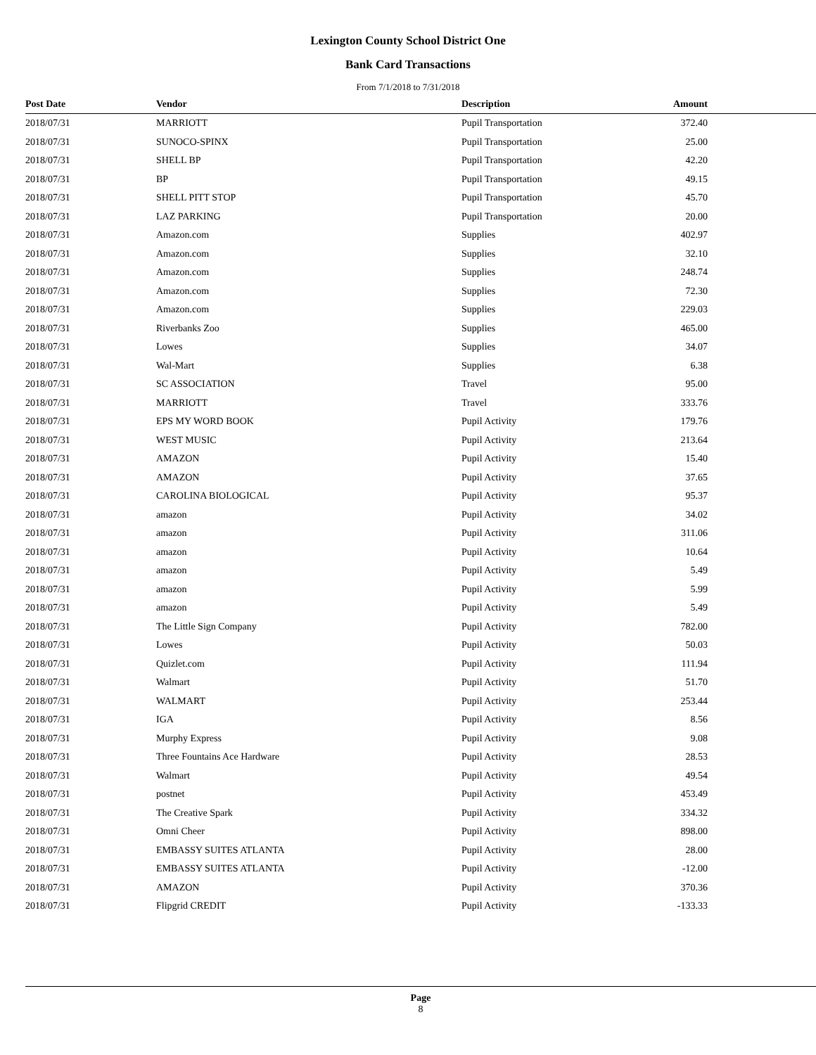Lexington County School District One
Bank Card Transactions
From 7/1/2018 to 7/31/2018
| Post Date | Vendor | Description | Amount | |
| --- | --- | --- | --- | --- |
| 2018/07/31 | MARRIOTT | Pupil Transportation | 372.40 | |
| 2018/07/31 | SUNOCO-SPINX | Pupil Transportation | 25.00 | |
| 2018/07/31 | SHELL BP | Pupil Transportation | 42.20 | |
| 2018/07/31 | BP | Pupil Transportation | 49.15 | |
| 2018/07/31 | SHELL PITT STOP | Pupil Transportation | 45.70 | |
| 2018/07/31 | LAZ PARKING | Pupil Transportation | 20.00 | |
| 2018/07/31 | Amazon.com | Supplies | 402.97 | |
| 2018/07/31 | Amazon.com | Supplies | 32.10 | |
| 2018/07/31 | Amazon.com | Supplies | 248.74 | |
| 2018/07/31 | Amazon.com | Supplies | 72.30 | |
| 2018/07/31 | Amazon.com | Supplies | 229.03 | |
| 2018/07/31 | Riverbanks Zoo | Supplies | 465.00 | |
| 2018/07/31 | Lowes | Supplies | 34.07 | |
| 2018/07/31 | Wal-Mart | Supplies | 6.38 | |
| 2018/07/31 | SC ASSOCIATION | Travel | 95.00 | |
| 2018/07/31 | MARRIOTT | Travel | 333.76 | |
| 2018/07/31 | EPS MY WORD BOOK | Pupil Activity | 179.76 | |
| 2018/07/31 | WEST MUSIC | Pupil Activity | 213.64 | |
| 2018/07/31 | AMAZON | Pupil Activity | 15.40 | |
| 2018/07/31 | AMAZON | Pupil Activity | 37.65 | |
| 2018/07/31 | CAROLINA BIOLOGICAL | Pupil Activity | 95.37 | |
| 2018/07/31 | amazon | Pupil Activity | 34.02 | |
| 2018/07/31 | amazon | Pupil Activity | 311.06 | |
| 2018/07/31 | amazon | Pupil Activity | 10.64 | |
| 2018/07/31 | amazon | Pupil Activity | 5.49 | |
| 2018/07/31 | amazon | Pupil Activity | 5.99 | |
| 2018/07/31 | amazon | Pupil Activity | 5.49 | |
| 2018/07/31 | The Little Sign Company | Pupil Activity | 782.00 | |
| 2018/07/31 | Lowes | Pupil Activity | 50.03 | |
| 2018/07/31 | Quizlet.com | Pupil Activity | 111.94 | |
| 2018/07/31 | Walmart | Pupil Activity | 51.70 | |
| 2018/07/31 | WALMART | Pupil Activity | 253.44 | |
| 2018/07/31 | IGA | Pupil Activity | 8.56 | |
| 2018/07/31 | Murphy Express | Pupil Activity | 9.08 | |
| 2018/07/31 | Three Fountains Ace Hardware | Pupil Activity | 28.53 | |
| 2018/07/31 | Walmart | Pupil Activity | 49.54 | |
| 2018/07/31 | postnet | Pupil Activity | 453.49 | |
| 2018/07/31 | The Creative Spark | Pupil Activity | 334.32 | |
| 2018/07/31 | Omni Cheer | Pupil Activity | 898.00 | |
| 2018/07/31 | EMBASSY SUITES ATLANTA | Pupil Activity | 28.00 | |
| 2018/07/31 | EMBASSY SUITES ATLANTA | Pupil Activity | -12.00 | |
| 2018/07/31 | AMAZON | Pupil Activity | 370.36 | |
| 2018/07/31 | Flipgrid CREDIT | Pupil Activity | -133.33 | |
Page
8